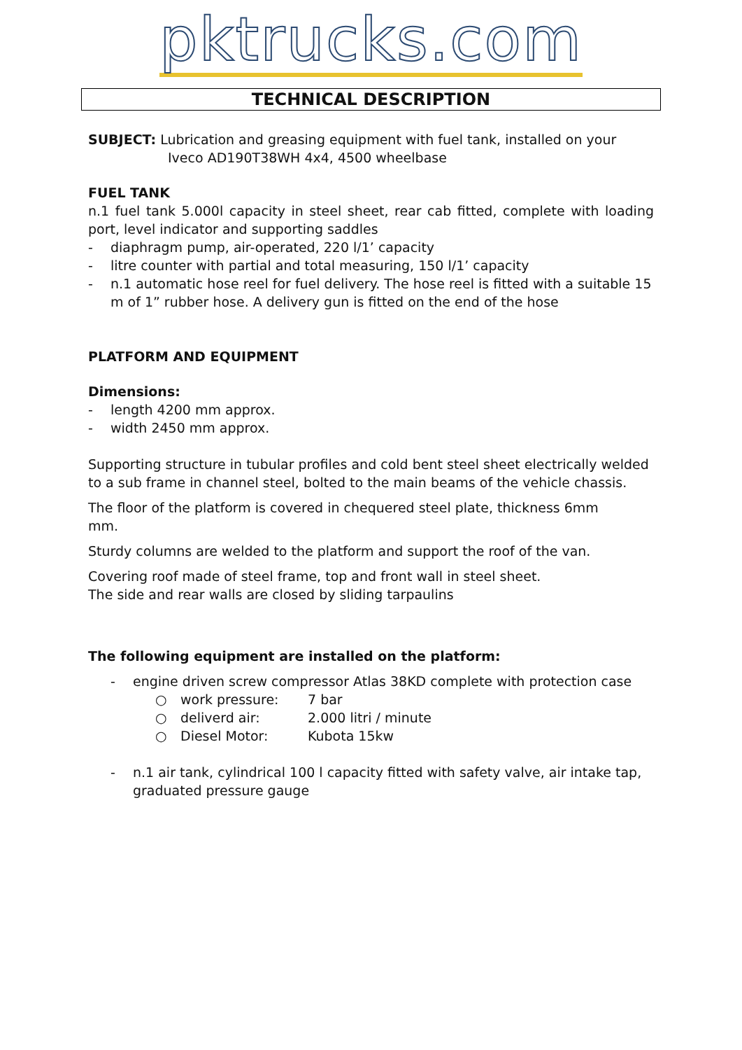pktrucks.com
TECHNICAL DESCRIPTION
SUBJECT: Lubrication and greasing equipment with fuel tank, installed on your
Iveco AD190T38WH 4x4, 4500 wheelbase
FUEL TANK
n.1 fuel tank 5.000l capacity in steel sheet, rear cab fitted, complete with loading port, level indicator and supporting saddles
- diaphragm pump, air-operated, 220 l/1’ capacity
- litre counter with partial and total measuring, 150 l/1’ capacity
- n.1 automatic hose reel for fuel delivery. The hose reel is fitted with a suitable 15 m of 1” rubber hose. A delivery gun is fitted on the end of the hose
PLATFORM AND EQUIPMENT
Dimensions:
- length 4200 mm approx.
- width 2450 mm approx.
Supporting structure in tubular profiles and cold bent steel sheet electrically welded to a sub frame in channel steel, bolted to the main beams of the vehicle chassis.
The floor of the platform is covered in chequered steel plate, thickness 6mm
mm.
Sturdy columns are welded to the platform and support the roof of the van.
Covering roof made of steel frame, top and front wall in steel sheet.
The side and rear walls are closed by sliding tarpaulins
The following equipment are installed on the platform:
- engine driven screw compressor Atlas 38KD complete with protection case
○ work pressure: 7 bar
○ deliverd air: 2.000 litri / minute
○ Diesel Motor: Kubota 15kw
- n.1 air tank, cylindrical 100 l capacity fitted with safety valve, air intake tap, graduated pressure gauge